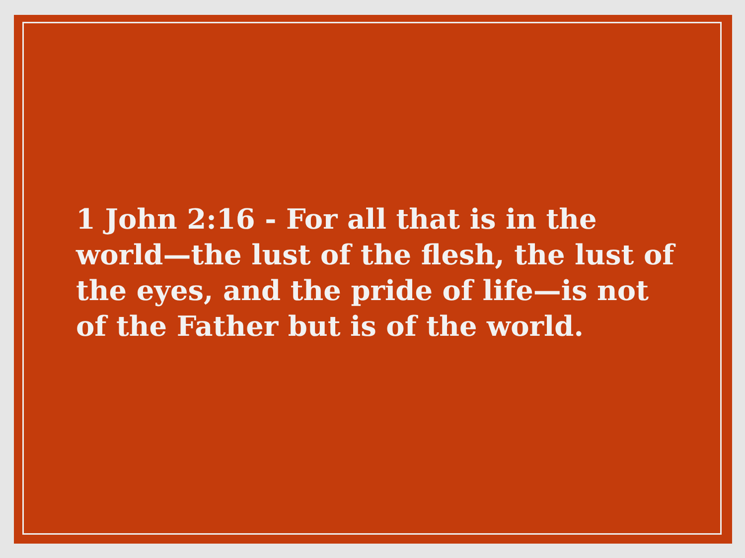1 John 2:16 - For all that is in the world—the lust of the flesh, the lust of the eyes, and the pride of life—is not of the Father but is of the world.